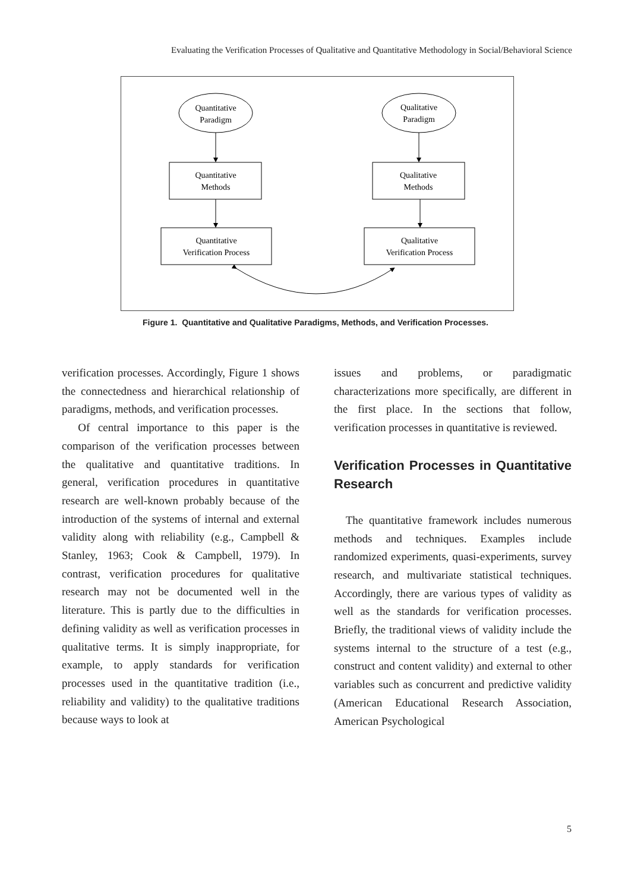Evaluating the Verification Processes of Qualitative and Quantitative Methodology in Social/Behavioral Science
Quantitative
Paradigm
Qualitative
Paradigm
Quantitative
Methods
Qualitative
Methods
Quantitative
Verification Process
Qualitative
Verification Process
Figure 1. Quantitative and Qualitative Paradigms, Methods, and Verification Processes.
verification processes. Accordingly, Figure 1 shows the connectedness and hierarchical relationship of paradigms, methods, and verification processes.
Of central importance to this paper is the comparison of the verification processes between the qualitative and quantitative traditions. In general, verification procedures in quantitative research are well-known probably because of the introduction of the systems of internal and external validity along with reliability (e.g., Campbell & Stanley, 1963; Cook & Campbell, 1979). In contrast, verification procedures for qualitative research may not be documented well in the literature. This is partly due to the difficulties in defining validity as well as verification processes in qualitative terms. It is simply inappropriate, for example, to apply standards for verification processes used in the quantitative tradition (i.e., reliability and validity) to the qualitative traditions because ways to look at
issues and problems, or paradigmatic characterizations more specifically, are different in the first place. In the sections that follow, verification processes in quantitative is reviewed.
Verification Processes in Quantitative Research
The quantitative framework includes numerous methods and techniques. Examples include randomized experiments, quasi-experiments, survey research, and multivariate statistical techniques. Accordingly, there are various types of validity as well as the standards for verification processes. Briefly, the traditional views of validity include the systems internal to the structure of a test (e.g., construct and content validity) and external to other variables such as concurrent and predictive validity (American Educational Research Association, American Psychological
5